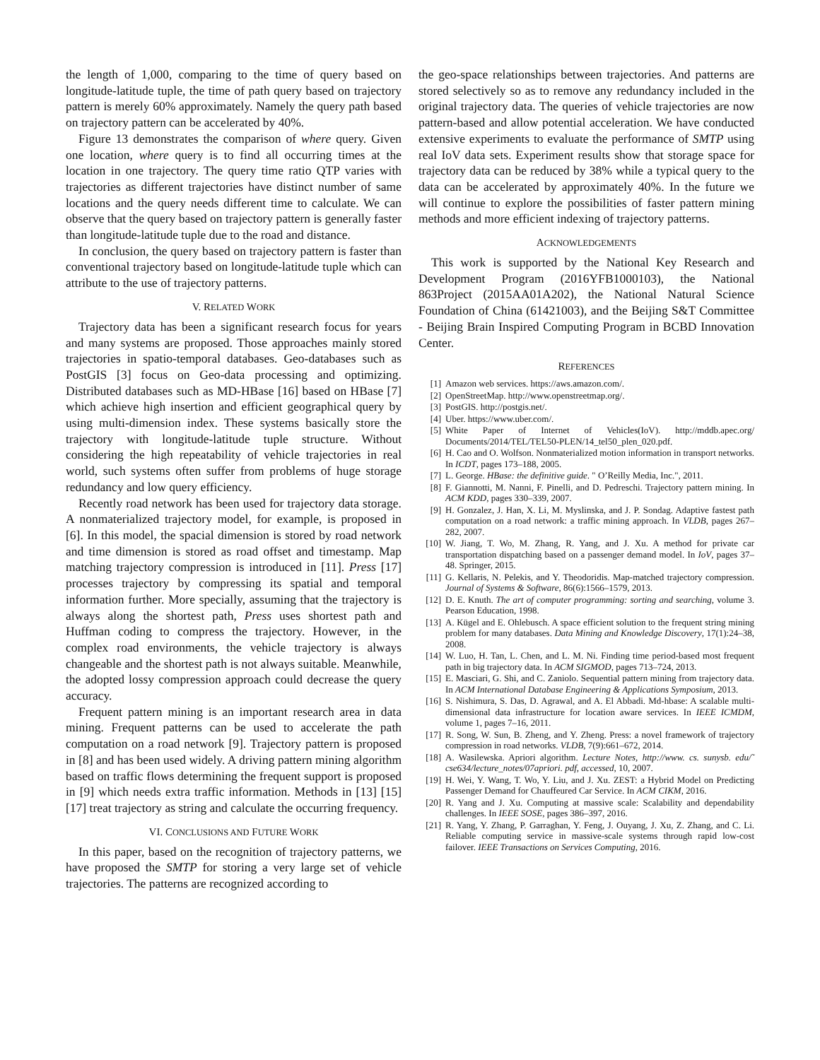the length of 1,000, comparing to the time of query based on longitude-latitude tuple, the time of path query based on trajectory pattern is merely 60% approximately. Namely the query path based on trajectory pattern can be accelerated by 40%.
Figure 13 demonstrates the comparison of where query. Given one location, where query is to find all occurring times at the location in one trajectory. The query time ratio QTP varies with trajectories as different trajectories have distinct number of same locations and the query needs different time to calculate. We can observe that the query based on trajectory pattern is generally faster than longitude-latitude tuple due to the road and distance.
In conclusion, the query based on trajectory pattern is faster than conventional trajectory based on longitude-latitude tuple which can attribute to the use of trajectory patterns.
V. RELATED WORK
Trajectory data has been a significant research focus for years and many systems are proposed. Those approaches mainly stored trajectories in spatio-temporal databases. Geo-databases such as PostGIS [3] focus on Geo-data processing and optimizing. Distributed databases such as MD-HBase [16] based on HBase [7] which achieve high insertion and efficient geographical query by using multi-dimension index. These systems basically store the trajectory with longitude-latitude tuple structure. Without considering the high repeatability of vehicle trajectories in real world, such systems often suffer from problems of huge storage redundancy and low query efficiency.
Recently road network has been used for trajectory data storage. A nonmaterialized trajectory model, for example, is proposed in [6]. In this model, the spacial dimension is stored by road network and time dimension is stored as road offset and timestamp. Map matching trajectory compression is introduced in [11]. Press [17] processes trajectory by compressing its spatial and temporal information further. More specially, assuming that the trajectory is always along the shortest path, Press uses shortest path and Huffman coding to compress the trajectory. However, in the complex road environments, the vehicle trajectory is always changeable and the shortest path is not always suitable. Meanwhile, the adopted lossy compression approach could decrease the query accuracy.
Frequent pattern mining is an important research area in data mining. Frequent patterns can be used to accelerate the path computation on a road network [9]. Trajectory pattern is proposed in [8] and has been used widely. A driving pattern mining algorithm based on traffic flows determining the frequent support is proposed in [9] which needs extra traffic information. Methods in [13] [15] [17] treat trajectory as string and calculate the occurring frequency.
VI. CONCLUSIONS AND FUTURE WORK
In this paper, based on the recognition of trajectory patterns, we have proposed the SMTP for storing a very large set of vehicle trajectories. The patterns are recognized according to
the geo-space relationships between trajectories. And patterns are stored selectively so as to remove any redundancy included in the original trajectory data. The queries of vehicle trajectories are now pattern-based and allow potential acceleration. We have conducted extensive experiments to evaluate the performance of SMTP using real IoV data sets. Experiment results show that storage space for trajectory data can be reduced by 38% while a typical query to the data can be accelerated by approximately 40%. In the future we will continue to explore the possibilities of faster pattern mining methods and more efficient indexing of trajectory patterns.
ACKNOWLEDGEMENTS
This work is supported by the National Key Research and Development Program (2016YFB1000103), the National 863Project (2015AA01A202), the National Natural Science Foundation of China (61421003), and the Beijing S&T Committee - Beijing Brain Inspired Computing Program in BCBD Innovation Center.
REFERENCES
[1] Amazon web services. https://aws.amazon.com/.
[2] OpenStreetMap. http://www.openstreetmap.org/.
[3] PostGIS. http://postgis.net/.
[4] Uber. https://www.uber.com/.
[5] White Paper of Internet of Vehicles(IoV). http://mddb.apec.org/ Documents/2014/TEL/TEL50-PLEN/14_tel50_plen_020.pdf.
[6] H. Cao and O. Wolfson. Nonmaterialized motion information in transport networks. In ICDT, pages 173–188, 2005.
[7] L. George. HBase: the definitive guide. " O’Reilly Media, Inc.", 2011.
[8] F. Giannotti, M. Nanni, F. Pinelli, and D. Pedreschi. Trajectory pattern mining. In ACM KDD, pages 330–339, 2007.
[9] H. Gonzalez, J. Han, X. Li, M. Myslinska, and J. P. Sondag. Adaptive fastest path computation on a road network: a traffic mining approach. In VLDB, pages 267–282, 2007.
[10] W. Jiang, T. Wo, M. Zhang, R. Yang, and J. Xu. A method for private car transportation dispatching based on a passenger demand model. In IoV, pages 37–48. Springer, 2015.
[11] G. Kellaris, N. Pelekis, and Y. Theodoridis. Map-matched trajectory compression. Journal of Systems & Software, 86(6):1566–1579, 2013.
[12] D. E. Knuth. The art of computer programming: sorting and searching, volume 3. Pearson Education, 1998.
[13] A. Kügel and E. Ohlebusch. A space efficient solution to the frequent string mining problem for many databases. Data Mining and Knowledge Discovery, 17(1):24–38, 2008.
[14] W. Luo, H. Tan, L. Chen, and L. M. Ni. Finding time period-based most frequent path in big trajectory data. In ACM SIGMOD, pages 713–724, 2013.
[15] E. Masciari, G. Shi, and C. Zaniolo. Sequential pattern mining from trajectory data. In ACM International Database Engineering & Applications Symposium, 2013.
[16] S. Nishimura, S. Das, D. Agrawal, and A. El Abbadi. Md-hbase: A scalable multi-dimensional data infrastructure for location aware services. In IEEE ICMDM, volume 1, pages 7–16, 2011.
[17] R. Song, W. Sun, B. Zheng, and Y. Zheng. Press: a novel framework of trajectory compression in road networks. VLDB, 7(9):661–672, 2014.
[18] A. Wasilewska. Apriori algorithm. Lecture Notes, http://www. cs. sunysb. edu/˜ cse634/lecture_notes/07apriori. pdf, accessed, 10, 2007.
[19] H. Wei, Y. Wang, T. Wo, Y. Liu, and J. Xu. ZEST: a Hybrid Model on Predicting Passenger Demand for Chauffeured Car Service. In ACM CIKM, 2016.
[20] R. Yang and J. Xu. Computing at massive scale: Scalability and dependability challenges. In IEEE SOSE, pages 386–397, 2016.
[21] R. Yang, Y. Zhang, P. Garraghan, Y. Feng, J. Ouyang, J. Xu, Z. Zhang, and C. Li. Reliable computing service in massive-scale systems through rapid low-cost failover. IEEE Transactions on Services Computing, 2016.